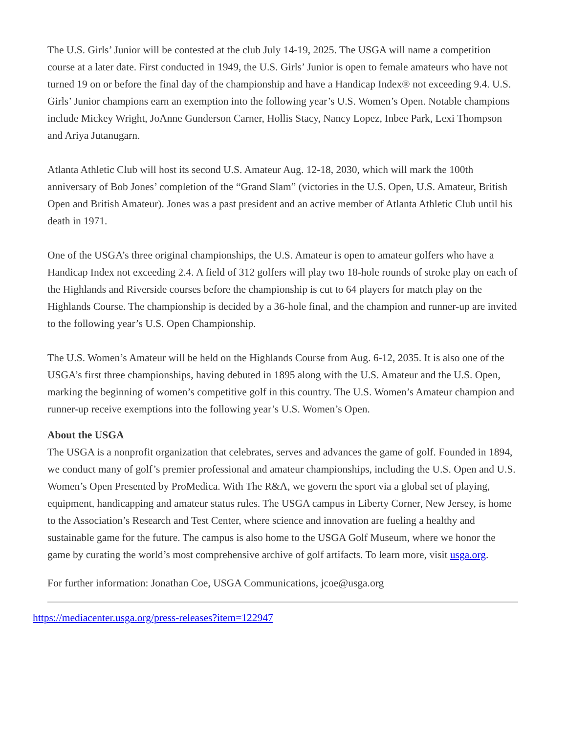The U.S. Girls’ Junior will be contested at the club July 14-19, 2025. The USGA will name a competition course at a later date. First conducted in 1949, the U.S. Girls’ Junior is open to female amateurs who have not turned 19 on or before the final day of the championship and have a Handicap Index® not exceeding 9.4. U.S. Girls’ Junior champions earn an exemption into the following year’s U.S. Women’s Open. Notable champions include Mickey Wright, JoAnne Gunderson Carner, Hollis Stacy, Nancy Lopez, Inbee Park, Lexi Thompson and Ariya Jutanugarn.
Atlanta Athletic Club will host its second U.S. Amateur Aug. 12-18, 2030, which will mark the 100th anniversary of Bob Jones’ completion of the “Grand Slam” (victories in the U.S. Open, U.S. Amateur, British Open and British Amateur). Jones was a past president and an active member of Atlanta Athletic Club until his death in 1971.
One of the USGA’s three original championships, the U.S. Amateur is open to amateur golfers who have a Handicap Index not exceeding 2.4. A field of 312 golfers will play two 18-hole rounds of stroke play on each of the Highlands and Riverside courses before the championship is cut to 64 players for match play on the Highlands Course. The championship is decided by a 36-hole final, and the champion and runner-up are invited to the following year’s U.S. Open Championship.
The U.S. Women’s Amateur will be held on the Highlands Course from Aug. 6-12, 2035. It is also one of the USGA’s first three championships, having debuted in 1895 along with the U.S. Amateur and the U.S. Open, marking the beginning of women’s competitive golf in this country. The U.S. Women’s Amateur champion and runner-up receive exemptions into the following year’s U.S. Women’s Open.
About the USGA
The USGA is a nonprofit organization that celebrates, serves and advances the game of golf. Founded in 1894, we conduct many of golf’s premier professional and amateur championships, including the U.S. Open and U.S. Women’s Open Presented by ProMedica. With The R&A, we govern the sport via a global set of playing, equipment, handicapping and amateur status rules. The USGA campus in Liberty Corner, New Jersey, is home to the Association’s Research and Test Center, where science and innovation are fueling a healthy and sustainable game for the future. The campus is also home to the USGA Golf Museum, where we honor the game by curating the world’s most comprehensive archive of golf artifacts. To learn more, visit usga.org.
For further information: Jonathan Coe, USGA Communications, jcoe@usga.org
https://mediacenter.usga.org/press-releases?item=122947